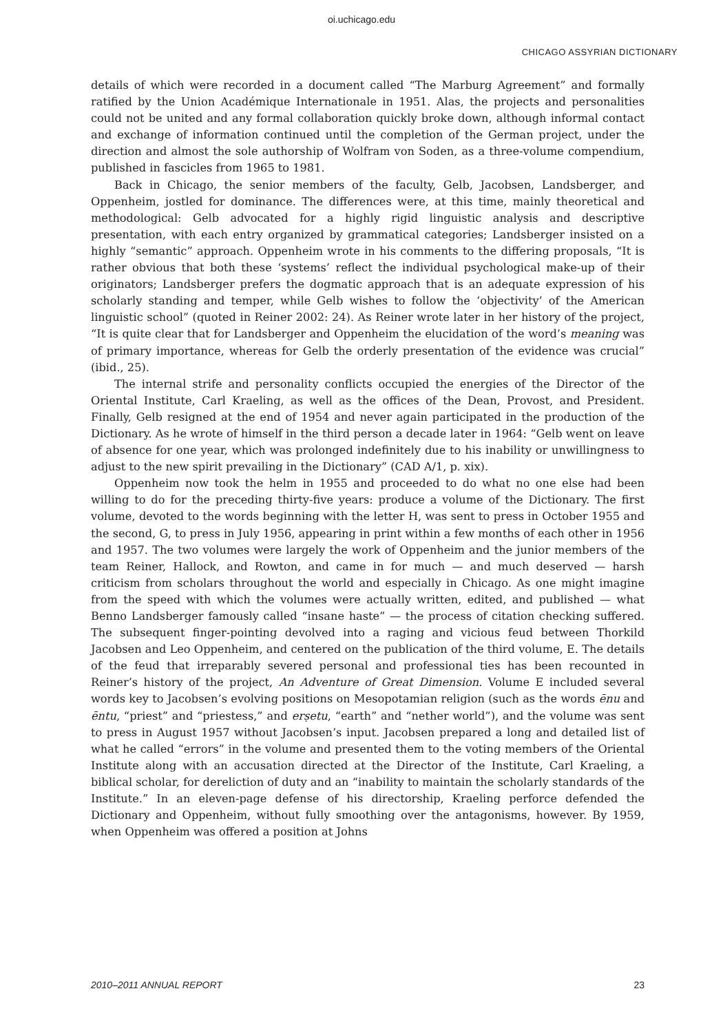oi.uchicago.edu
CHICAGO ASSYRIAN DICTIONARY
details of which were recorded in a document called “The Marburg Agreement” and formally ratified by the Union Académique Internationale in 1951. Alas, the projects and personalities could not be united and any formal collaboration quickly broke down, although informal contact and exchange of information continued until the completion of the German project, under the direction and almost the sole authorship of Wolfram von Soden, as a three-volume compendium, published in fascicles from 1965 to 1981.
Back in Chicago, the senior members of the faculty, Gelb, Jacobsen, Landsberger, and Oppenheim, jostled for dominance. The differences were, at this time, mainly theoretical and methodological: Gelb advocated for a highly rigid linguistic analysis and descriptive presentation, with each entry organized by grammatical categories; Landsberger insisted on a highly “semantic” approach. Oppenheim wrote in his comments to the differing proposals, “It is rather obvious that both these ‘systems’ reflect the individual psychological make-up of their originators; Landsberger prefers the dogmatic approach that is an adequate expression of his scholarly standing and temper, while Gelb wishes to follow the ‘objectivity’ of the American linguistic school” (quoted in Reiner 2002: 24). As Reiner wrote later in her history of the project, “It is quite clear that for Landsberger and Oppenheim the elucidation of the word’s meaning was of primary importance, whereas for Gelb the orderly presentation of the evidence was crucial” (ibid., 25).
The internal strife and personality conflicts occupied the energies of the Director of the Oriental Institute, Carl Kraeling, as well as the offices of the Dean, Provost, and President. Finally, Gelb resigned at the end of 1954 and never again participated in the production of the Dictionary. As he wrote of himself in the third person a decade later in 1964: “Gelb went on leave of absence for one year, which was prolonged indefinitely due to his inability or unwillingness to adjust to the new spirit prevailing in the Dictionary” (CAD A/1, p. xix).
Oppenheim now took the helm in 1955 and proceeded to do what no one else had been willing to do for the preceding thirty-five years: produce a volume of the Dictionary. The first volume, devoted to the words beginning with the letter H, was sent to press in October 1955 and the second, G, to press in July 1956, appearing in print within a few months of each other in 1956 and 1957. The two volumes were largely the work of Oppenheim and the junior members of the team Reiner, Hallock, and Rowton, and came in for much — and much deserved — harsh criticism from scholars throughout the world and especially in Chicago. As one might imagine from the speed with which the volumes were actually written, edited, and published — what Benno Landsberger famously called “insane haste” — the process of citation checking suffered. The subsequent finger-pointing devolved into a raging and vicious feud between Thorkild Jacobsen and Leo Oppenheim, and centered on the publication of the third volume, E. The details of the feud that irreparably severed personal and professional ties has been recounted in Reiner’s history of the project, An Adventure of Great Dimension. Volume E included several words key to Jacobsen’s evolving positions on Mesopotamian religion (such as the words ēnu and ēntu, “priest” and “priestess,” and erṣetu, “earth” and “nether world”), and the volume was sent to press in August 1957 without Jacobsen’s input. Jacobsen prepared a long and detailed list of what he called “errors” in the volume and presented them to the voting members of the Oriental Institute along with an accusation directed at the Director of the Institute, Carl Kraeling, a biblical scholar, for dereliction of duty and an “inability to maintain the scholarly standards of the Institute.” In an eleven-page defense of his directorship, Kraeling perforce defended the Dictionary and Oppenheim, without fully smoothing over the antagonisms, however. By 1959, when Oppenheim was offered a position at Johns
2010–2011 ANNUAL REPORT 23